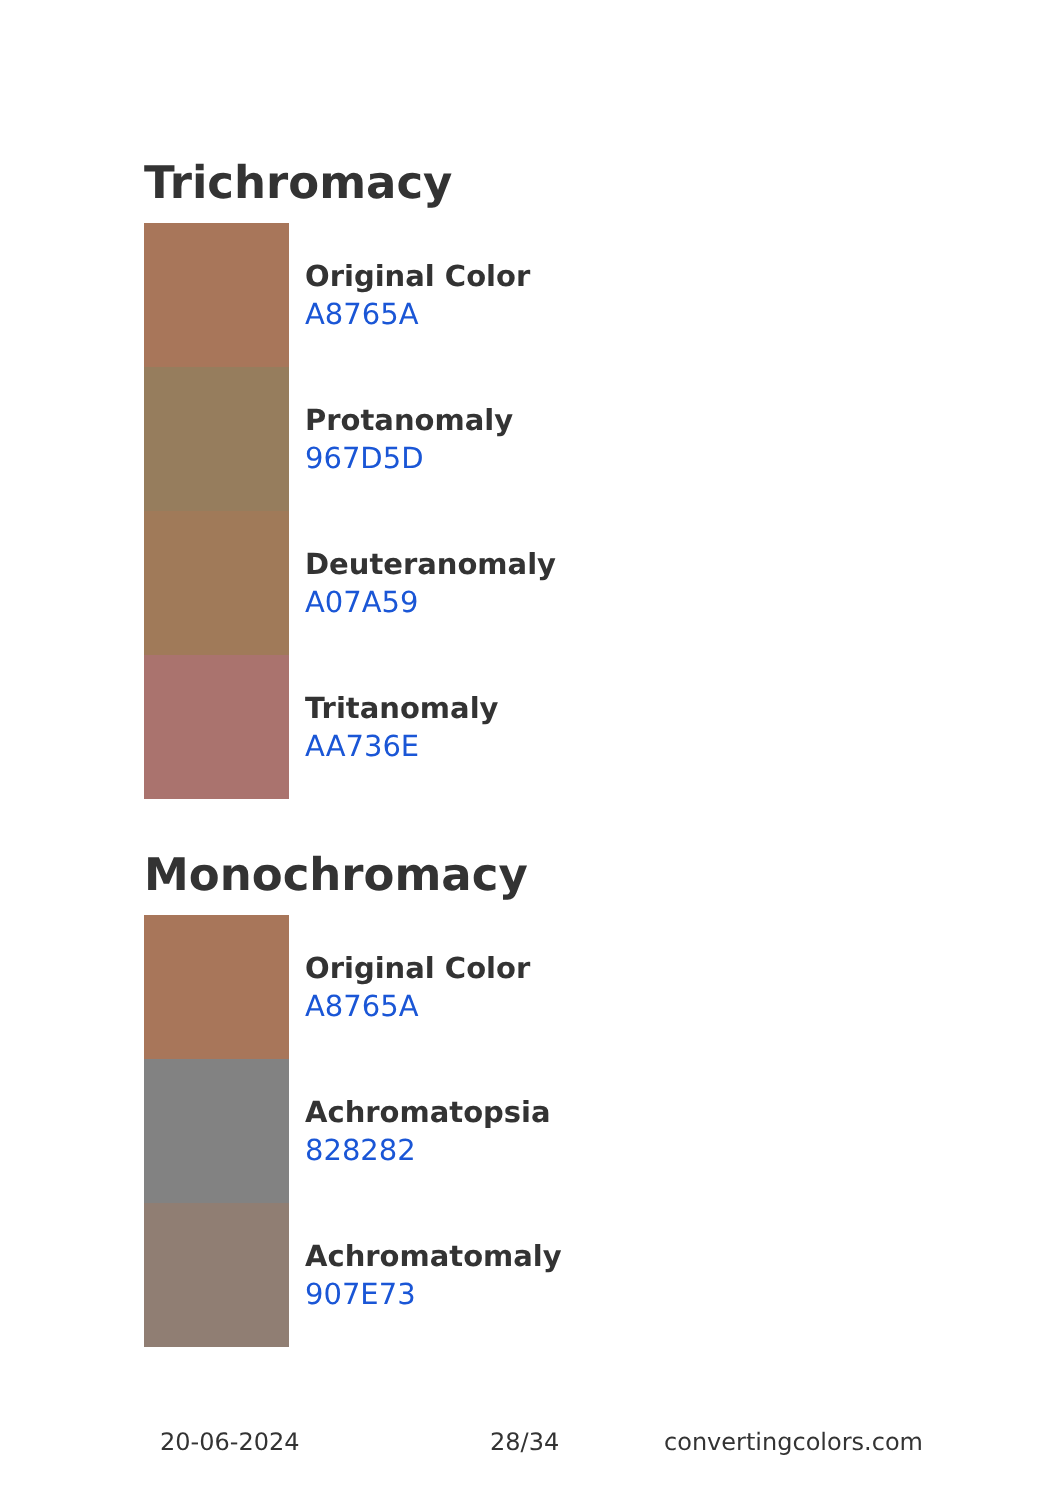Trichromacy
Original Color
A8765A
Protanomaly
967D5D
Deuteranomaly
A07A59
Tritanomaly
AA736E
Monochromacy
Original Color
A8765A
Achromatopsia
828282
Achromatomaly
907E73
20-06-2024 28/34 convertingcolors.com